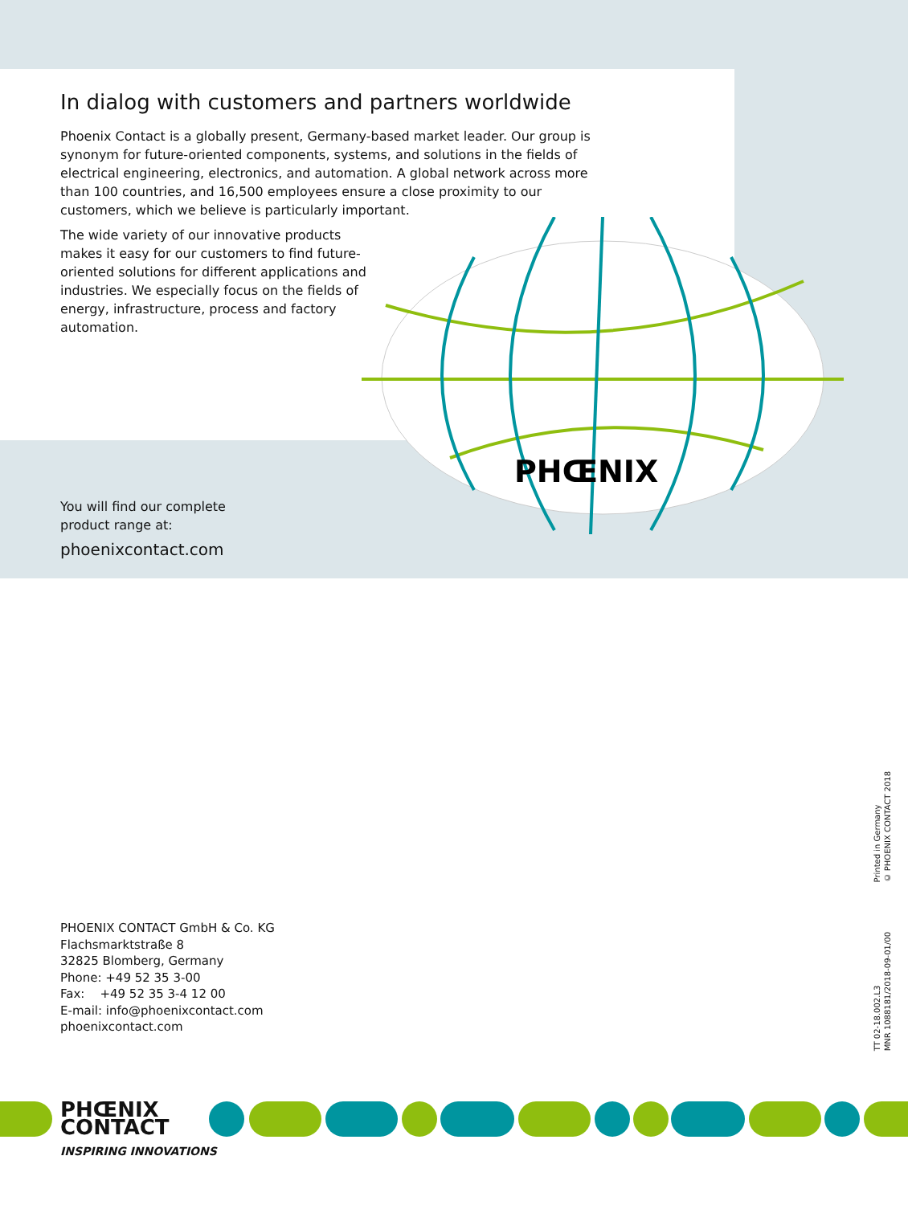PHŒNIX
.
In dialog with customers and partners worldwide
Phoenix Contact is a globally present, Germany-based market leader. Our group is synonym for future-oriented components, systems, and solutions in the fields of electrical engineering, electronics, and automation. A global network across more than 100 countries, and 16,500 employees ensure a close proximity to our customers, which we believe is particularly important.
The wide variety of our innovative products makes it easy for our customers to find future-oriented solutions for different applications and industries. We especially focus on the fields of energy, infrastructure, process and factory automation.
You will find our complete product range at:
phoenixcontact.com
PHOENIX CONTACT GmbH & Co. KG
Flachsmarktstraße 8
32825 Blomberg, Germany
Phone: +49 52 35 3-00
Fax: +49 52 35 3-4 12 00
E-mail: info@phoenixcontact.com
phoenixcontact.com
Printed in Germany
© PHOENIX CONTACT 2018
TT 02-18.002.L3
MNR 1088181/2018-09-01/00
PHŒNIX
CONTACT
INSPIRING INNOVATIONS